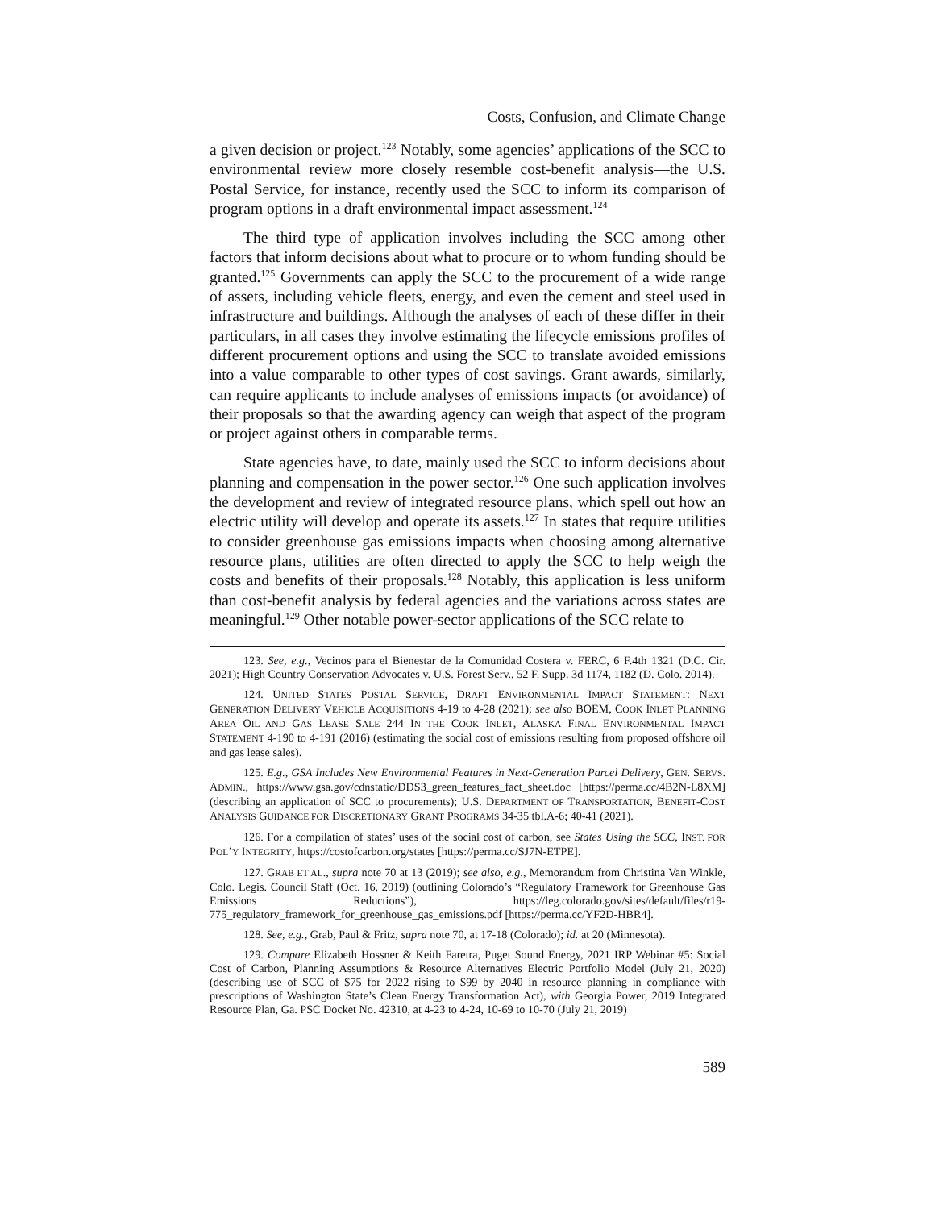Costs, Confusion, and Climate Change
a given decision or project.<sup>123</sup> Notably, some agencies’ applications of the SCC to environmental review more closely resemble cost-benefit analysis—the U.S. Postal Service, for instance, recently used the SCC to inform its comparison of program options in a draft environmental impact assessment.<sup>124</sup>
The third type of application involves including the SCC among other factors that inform decisions about what to procure or to whom funding should be granted.<sup>125</sup> Governments can apply the SCC to the procurement of a wide range of assets, including vehicle fleets, energy, and even the cement and steel used in infrastructure and buildings. Although the analyses of each of these differ in their particulars, in all cases they involve estimating the lifecycle emissions profiles of different procurement options and using the SCC to translate avoided emissions into a value comparable to other types of cost savings. Grant awards, similarly, can require applicants to include analyses of emissions impacts (or avoidance) of their proposals so that the awarding agency can weigh that aspect of the program or project against others in comparable terms.
State agencies have, to date, mainly used the SCC to inform decisions about planning and compensation in the power sector.<sup>126</sup> One such application involves the development and review of integrated resource plans, which spell out how an electric utility will develop and operate its assets.<sup>127</sup> In states that require utilities to consider greenhouse gas emissions impacts when choosing among alternative resource plans, utilities are often directed to apply the SCC to help weigh the costs and benefits of their proposals.<sup>128</sup> Notably, this application is less uniform than cost-benefit analysis by federal agencies and the variations across states are meaningful.<sup>129</sup> Other notable power-sector applications of the SCC relate to
123. See, e.g., Vecinos para el Bienestar de la Comunidad Costera v. FERC, 6 F.4th 1321 (D.C. Cir. 2021); High Country Conservation Advocates v. U.S. Forest Serv., 52 F. Supp. 3d 1174, 1182 (D. Colo. 2014).
124. UNITED STATES POSTAL SERVICE, DRAFT ENVIRONMENTAL IMPACT STATEMENT: NEXT GENERATION DELIVERY VEHICLE ACQUISITIONS 4-19 to 4-28 (2021); see also BOEM, COOK INLET PLANNING AREA OIL AND GAS LEASE SALE 244 IN THE COOK INLET, ALASKA FINAL ENVIRONMENTAL IMPACT STATEMENT 4-190 to 4-191 (2016) (estimating the social cost of emissions resulting from proposed offshore oil and gas lease sales).
125. E.g., GSA Includes New Environmental Features in Next-Generation Parcel Delivery, GEN. SERVS. ADMIN., https://www.gsa.gov/cdnstatic/DDS3_green_features_fact_sheet.doc [https://perma.cc/4B2N-L8XM] (describing an application of SCC to procurements); U.S. DEPARTMENT OF TRANSPORTATION, BENEFIT-COST ANALYSIS GUIDANCE FOR DISCRETIONARY GRANT PROGRAMS 34-35 tbl.A-6; 40-41 (2021).
126. For a compilation of states’ uses of the social cost of carbon, see States Using the SCC, INST. FOR POL’Y INTEGRITY, https://costofcarbon.org/states [https://perma.cc/SJ7N-ETPE].
127. GRAB ET AL., supra note 70 at 13 (2019); see also, e.g., Memorandum from Christina Van Winkle, Colo. Legis. Council Staff (Oct. 16, 2019) (outlining Colorado’s “Regulatory Framework for Greenhouse Gas Emissions Reductions”), https://leg.colorado.gov/sites/default/files/r19-775_regulatory_framework_for_greenhouse_gas_emissions.pdf [https://perma.cc/YF2D-HBR4].
128. See, e.g., Grab, Paul & Fritz, supra note 70, at 17-18 (Colorado); id. at 20 (Minnesota).
129. Compare Elizabeth Hossner & Keith Faretra, Puget Sound Energy, 2021 IRP Webinar #5: Social Cost of Carbon, Planning Assumptions & Resource Alternatives Electric Portfolio Model (July 21, 2020) (describing use of SCC of $75 for 2022 rising to $99 by 2040 in resource planning in compliance with prescriptions of Washington State’s Clean Energy Transformation Act), with Georgia Power, 2019 Integrated Resource Plan, Ga. PSC Docket No. 42310, at 4-23 to 4-24, 10-69 to 10-70 (July 21, 2019)
589